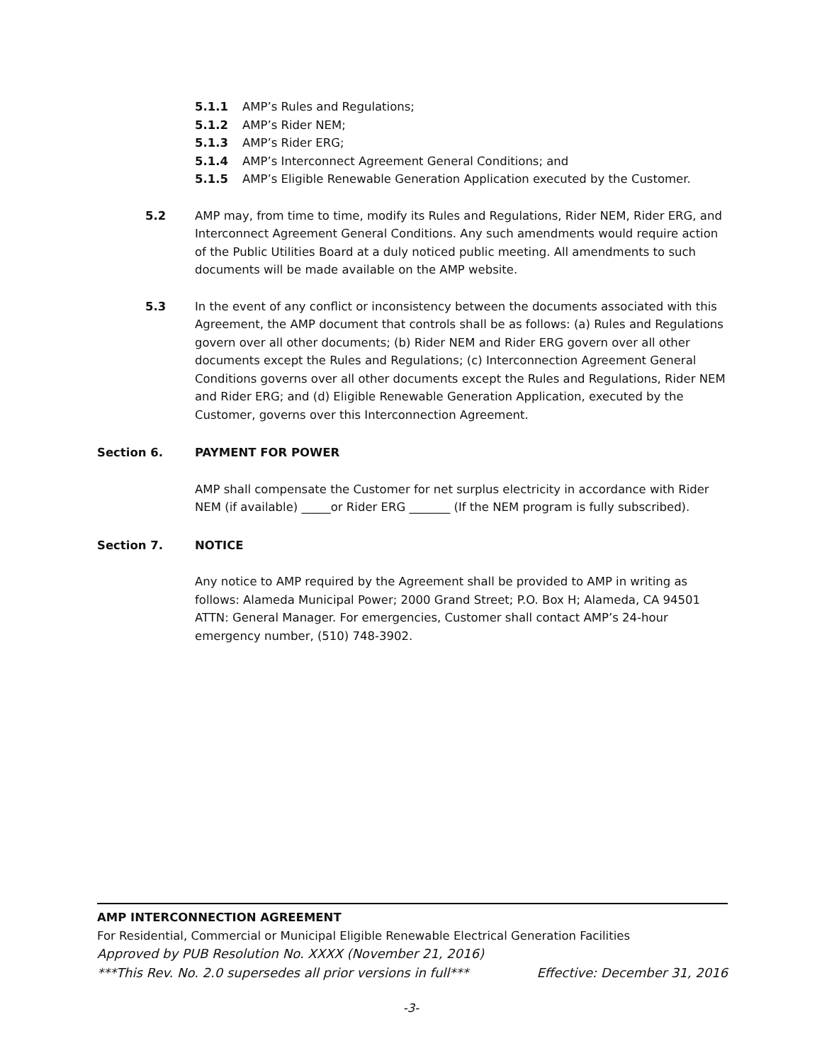5.1.1 AMP’s Rules and Regulations;
5.1.2 AMP’s Rider NEM;
5.1.3 AMP’s Rider ERG;
5.1.4 AMP’s Interconnect Agreement General Conditions; and
5.1.5 AMP’s Eligible Renewable Generation Application executed by the Customer.
5.2 AMP may, from time to time, modify its Rules and Regulations, Rider NEM, Rider ERG, and Interconnect Agreement General Conditions. Any such amendments would require action of the Public Utilities Board at a duly noticed public meeting. All amendments to such documents will be made available on the AMP website.
5.3 In the event of any conflict or inconsistency between the documents associated with this Agreement, the AMP document that controls shall be as follows: (a) Rules and Regulations govern over all other documents; (b) Rider NEM and Rider ERG govern over all other documents except the Rules and Regulations; (c) Interconnection Agreement General Conditions governs over all other documents except the Rules and Regulations, Rider NEM and Rider ERG; and (d) Eligible Renewable Generation Application, executed by the Customer, governs over this Interconnection Agreement.
Section 6. PAYMENT FOR POWER
AMP shall compensate the Customer for net surplus electricity in accordance with Rider NEM (if available) _____or Rider ERG _______ (If the NEM program is fully subscribed).
Section 7. NOTICE
Any notice to AMP required by the Agreement shall be provided to AMP in writing as follows: Alameda Municipal Power; 2000 Grand Street; P.O. Box H; Alameda, CA 94501 ATTN: General Manager. For emergencies, Customer shall contact AMP’s 24-hour emergency number, (510) 748-3902.
AMP INTERCONNECTION AGREEMENT
For Residential, Commercial or Municipal Eligible Renewable Electrical Generation Facilities
Approved by PUB Resolution No. XXXX (November 21, 2016)
***This Rev. No. 2.0 supersedes all prior versions in full*** Effective: December 31, 2016
-3-